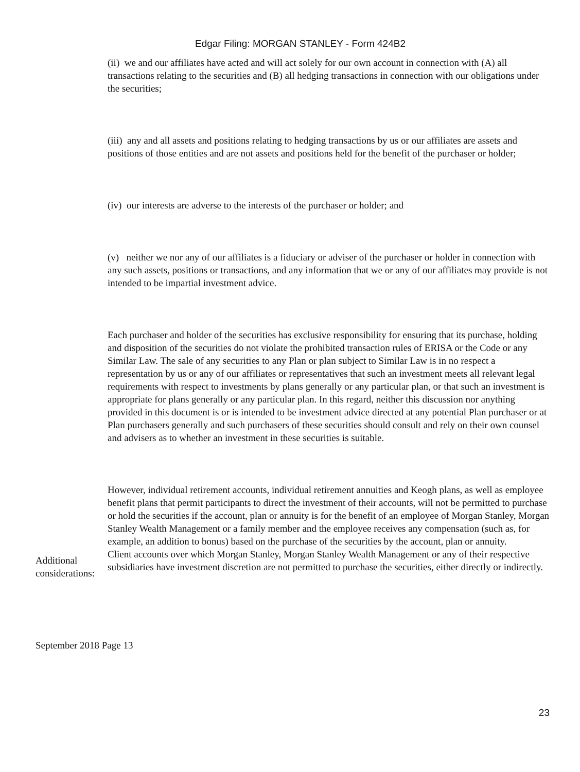Edgar Filing: MORGAN STANLEY - Form 424B2
(ii) we and our affiliates have acted and will act solely for our own account in connection with (A) all transactions relating to the securities and (B) all hedging transactions in connection with our obligations under the securities;
(iii) any and all assets and positions relating to hedging transactions by us or our affiliates are assets and positions of those entities and are not assets and positions held for the benefit of the purchaser or holder;
(iv) our interests are adverse to the interests of the purchaser or holder; and
(v) neither we nor any of our affiliates is a fiduciary or adviser of the purchaser or holder in connection with any such assets, positions or transactions, and any information that we or any of our affiliates may provide is not intended to be impartial investment advice.
Each purchaser and holder of the securities has exclusive responsibility for ensuring that its purchase, holding and disposition of the securities do not violate the prohibited transaction rules of ERISA or the Code or any Similar Law. The sale of any securities to any Plan or plan subject to Similar Law is in no respect a representation by us or any of our affiliates or representatives that such an investment meets all relevant legal requirements with respect to investments by plans generally or any particular plan, or that such an investment is appropriate for plans generally or any particular plan. In this regard, neither this discussion nor anything provided in this document is or is intended to be investment advice directed at any potential Plan purchaser or at Plan purchasers generally and such purchasers of these securities should consult and rely on their own counsel and advisers as to whether an investment in these securities is suitable.
However, individual retirement accounts, individual retirement annuities and Keogh plans, as well as employee benefit plans that permit participants to direct the investment of their accounts, will not be permitted to purchase or hold the securities if the account, plan or annuity is for the benefit of an employee of Morgan Stanley, Morgan Stanley Wealth Management or a family member and the employee receives any compensation (such as, for example, an addition to bonus) based on the purchase of the securities by the account, plan or annuity.
Additional considerations:
Client accounts over which Morgan Stanley, Morgan Stanley Wealth Management or any of their respective subsidiaries have investment discretion are not permitted to purchase the securities, either directly or indirectly.
September 2018 Page 13
23